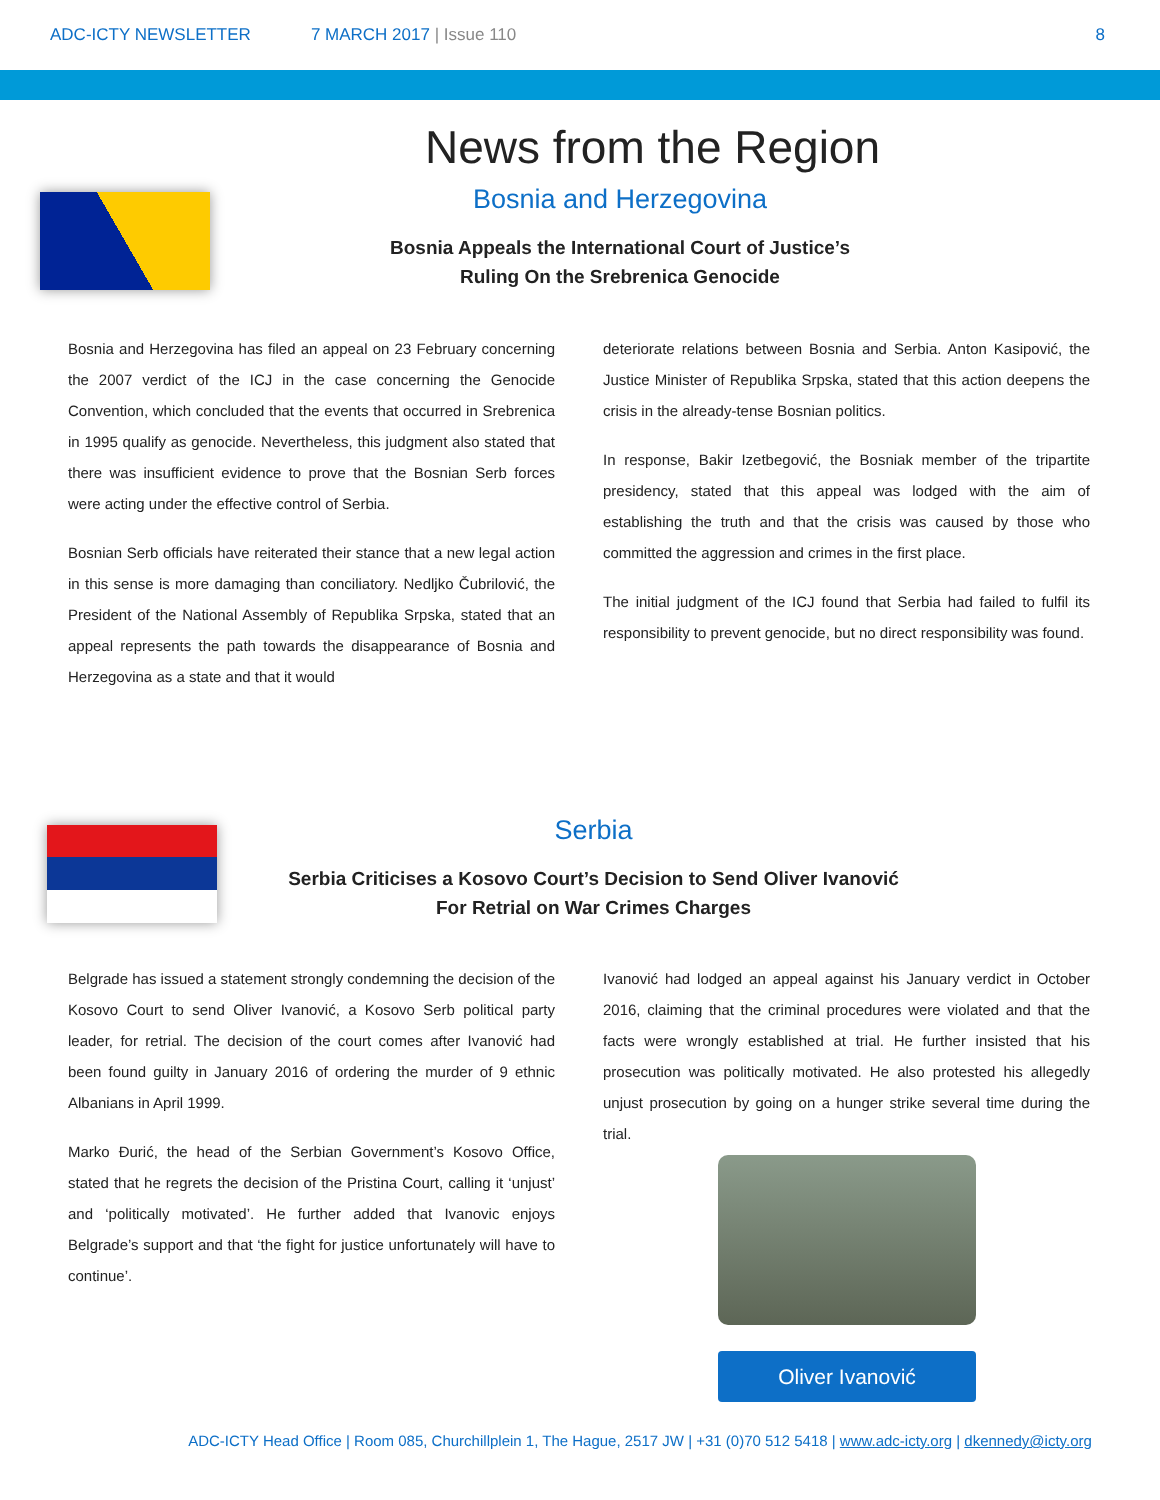ADC-ICTY NEWSLETTER 7 MARCH 2017 | Issue 110 8
News from the Region
Bosnia and Herzegovina
Bosnia Appeals the International Court of Justice’s
Ruling On the Srebrenica Genocide
Bosnia and Herzegovina has filed an appeal on 23 February concerning the 2007 verdict of the ICJ in the case concerning the Genocide Convention, which concluded that the events that occurred in Srebrenica in 1995 qualify as genocide. Nevertheless, this judgment also stated that there was insufficient evidence to prove that the Bosnian Serb forces were acting under the effective control of Serbia.
Bosnian Serb officials have reiterated their stance that a new legal action in this sense is more damaging than conciliatory. Nedljko Čubrilović, the President of the National Assembly of Republika Srpska, stated that an appeal represents the path towards the disappearance of Bosnia and Herzegovina as a state and that it would
deteriorate relations between Bosnia and Serbia. Anton Kasipović, the Justice Minister of Republika Srpska, stated that this action deepens the crisis in the already-tense Bosnian politics.
In response, Bakir Izetbegović, the Bosniak member of the tripartite presidency, stated that this appeal was lodged with the aim of establishing the truth and that the crisis was caused by those who committed the aggression and crimes in the first place.
The initial judgment of the ICJ found that Serbia had failed to fulfil its responsibility to prevent genocide, but no direct responsibility was found.
Serbia
Serbia Criticises a Kosovo Court’s Decision to Send Oliver Ivanović
For Retrial on War Crimes Charges
Belgrade has issued a statement strongly condemning the decision of the Kosovo Court to send Oliver Ivanović, a Kosovo Serb political party leader, for retrial. The decision of the court comes after Ivanović had been found guilty in January 2016 of ordering the murder of 9 ethnic Albanians in April 1999.
Marko Đurić, the head of the Serbian Government’s Kosovo Office, stated that he regrets the decision of the Pristina Court, calling it ‘unjust’ and ‘politically motivated’. He further added that Ivanovic enjoys Belgrade’s support and that ‘the fight for justice unfortunately will have to continue’.
Ivanović had lodged an appeal against his January verdict in October 2016, claiming that the criminal procedures were violated and that the facts were wrongly established at trial. He further insisted that his prosecution was politically motivated. He also protested his allegedly unjust prosecution by going on a hunger strike several time during the trial.
Oliver Ivanović
ADC-ICTY Head Office | Room 085, Churchillplein 1, The Hague, 2517 JW | +31 (0)70 512 5418 | www.adc-icty.org | dkennedy@icty.org